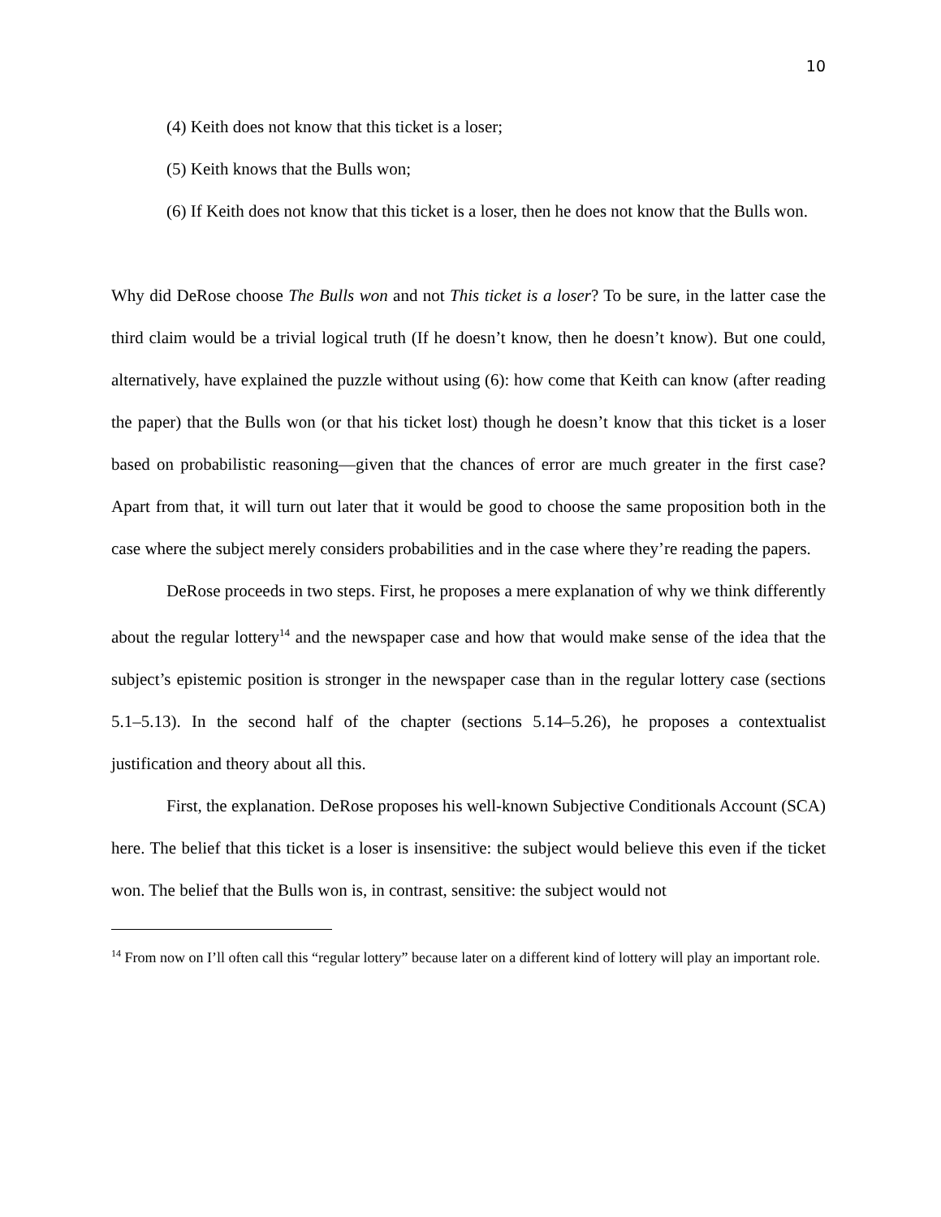10
(4) Keith does not know that this ticket is a loser;
(5) Keith knows that the Bulls won;
(6) If Keith does not know that this ticket is a loser, then he does not know that the Bulls won.
Why did DeRose choose The Bulls won and not This ticket is a loser? To be sure, in the latter case the third claim would be a trivial logical truth (If he doesn’t know, then he doesn’t know). But one could, alternatively, have explained the puzzle without using (6): how come that Keith can know (after reading the paper) that the Bulls won (or that his ticket lost) though he doesn’t know that this ticket is a loser based on probabilistic reasoning—given that the chances of error are much greater in the first case? Apart from that, it will turn out later that it would be good to choose the same proposition both in the case where the subject merely considers probabilities and in the case where they’re reading the papers.
DeRose proceeds in two steps. First, he proposes a mere explanation of why we think differently about the regular lottery<sup>14</sup> and the newspaper case and how that would make sense of the idea that the subject’s epistemic position is stronger in the newspaper case than in the regular lottery case (sections 5.1–5.13). In the second half of the chapter (sections 5.14–5.26), he proposes a contextualist justification and theory about all this.
First, the explanation. DeRose proposes his well-known Subjective Conditionals Account (SCA) here. The belief that this ticket is a loser is insensitive: the subject would believe this even if the ticket won. The belief that the Bulls won is, in contrast, sensitive: the subject would not
<sup>14</sup> From now on I’ll often call this “regular lottery” because later on a different kind of lottery will play an important role.